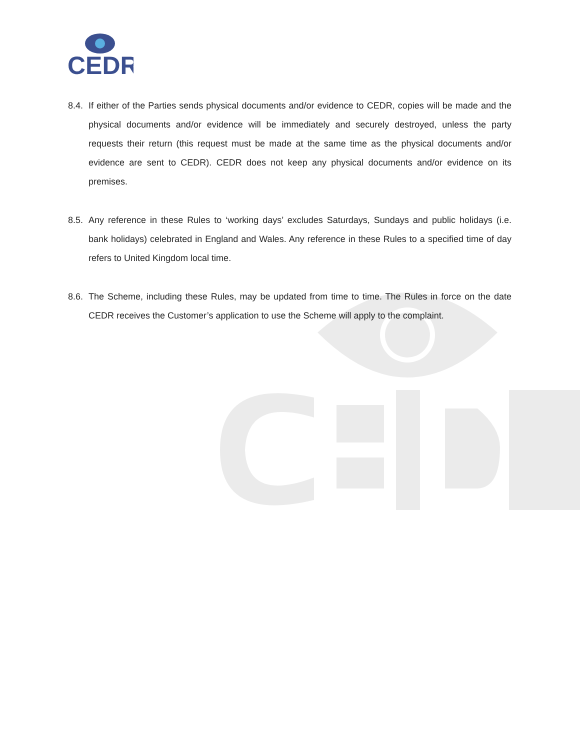CEDR
8.4.
If either of the Parties sends physical documents and/or evidence to CEDR, copies will be made and the physical documents and/or evidence will be immediately and securely destroyed, unless the party requests their return (this request must be made at the same time as the physical documents and/or evidence are sent to CEDR). CEDR does not keep any physical documents and/or evidence on its premises.
8.5.
Any reference in these Rules to ‘working days’ excludes Saturdays, Sundays and public holidays (i.e. bank holidays) celebrated in England and Wales. Any reference in these Rules to a specified time of day refers to United Kingdom local time.
8.6.
The Scheme, including these Rules, may be updated from time to time. The Rules in force on the date CEDR receives the Customer’s application to use the Scheme will apply to the complaint.